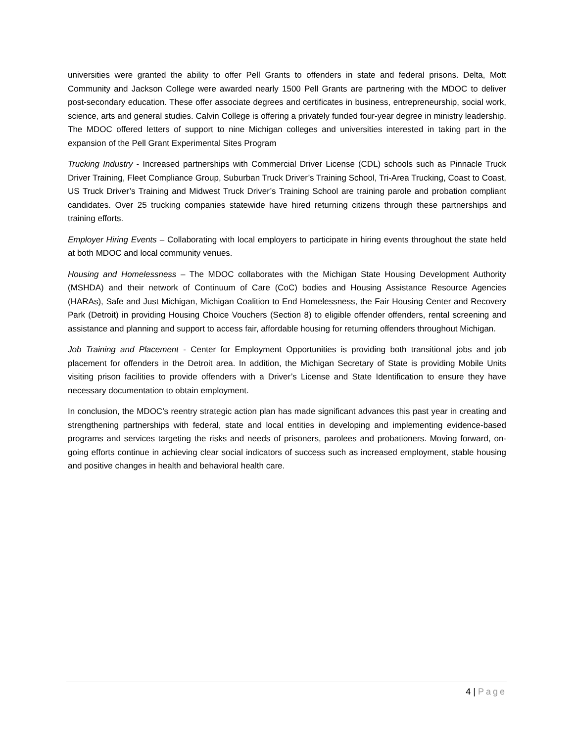universities were granted the ability to offer Pell Grants to offenders in state and federal prisons. Delta, Mott Community and Jackson College were awarded nearly 1500 Pell Grants are partnering with the MDOC to deliver post-secondary education. These offer associate degrees and certificates in business, entrepreneurship, social work, science, arts and general studies. Calvin College is offering a privately funded four-year degree in ministry leadership. The MDOC offered letters of support to nine Michigan colleges and universities interested in taking part in the expansion of the Pell Grant Experimental Sites Program
Trucking Industry - Increased partnerships with Commercial Driver License (CDL) schools such as Pinnacle Truck Driver Training, Fleet Compliance Group, Suburban Truck Driver’s Training School, Tri-Area Trucking, Coast to Coast, US Truck Driver’s Training and Midwest Truck Driver’s Training School are training parole and probation compliant candidates. Over 25 trucking companies statewide have hired returning citizens through these partnerships and training efforts.
Employer Hiring Events – Collaborating with local employers to participate in hiring events throughout the state held at both MDOC and local community venues.
Housing and Homelessness – The MDOC collaborates with the Michigan State Housing Development Authority (MSHDA) and their network of Continuum of Care (CoC) bodies and Housing Assistance Resource Agencies (HARAs), Safe and Just Michigan, Michigan Coalition to End Homelessness, the Fair Housing Center and Recovery Park (Detroit) in providing Housing Choice Vouchers (Section 8) to eligible offender offenders, rental screening and assistance and planning and support to access fair, affordable housing for returning offenders throughout Michigan.
Job Training and Placement - Center for Employment Opportunities is providing both transitional jobs and job placement for offenders in the Detroit area. In addition, the Michigan Secretary of State is providing Mobile Units visiting prison facilities to provide offenders with a Driver’s License and State Identification to ensure they have necessary documentation to obtain employment.
In conclusion, the MDOC’s reentry strategic action plan has made significant advances this past year in creating and strengthening partnerships with federal, state and local entities in developing and implementing evidence-based programs and services targeting the risks and needs of prisoners, parolees and probationers. Moving forward, on-going efforts continue in achieving clear social indicators of success such as increased employment, stable housing and positive changes in health and behavioral health care.
4 | Page